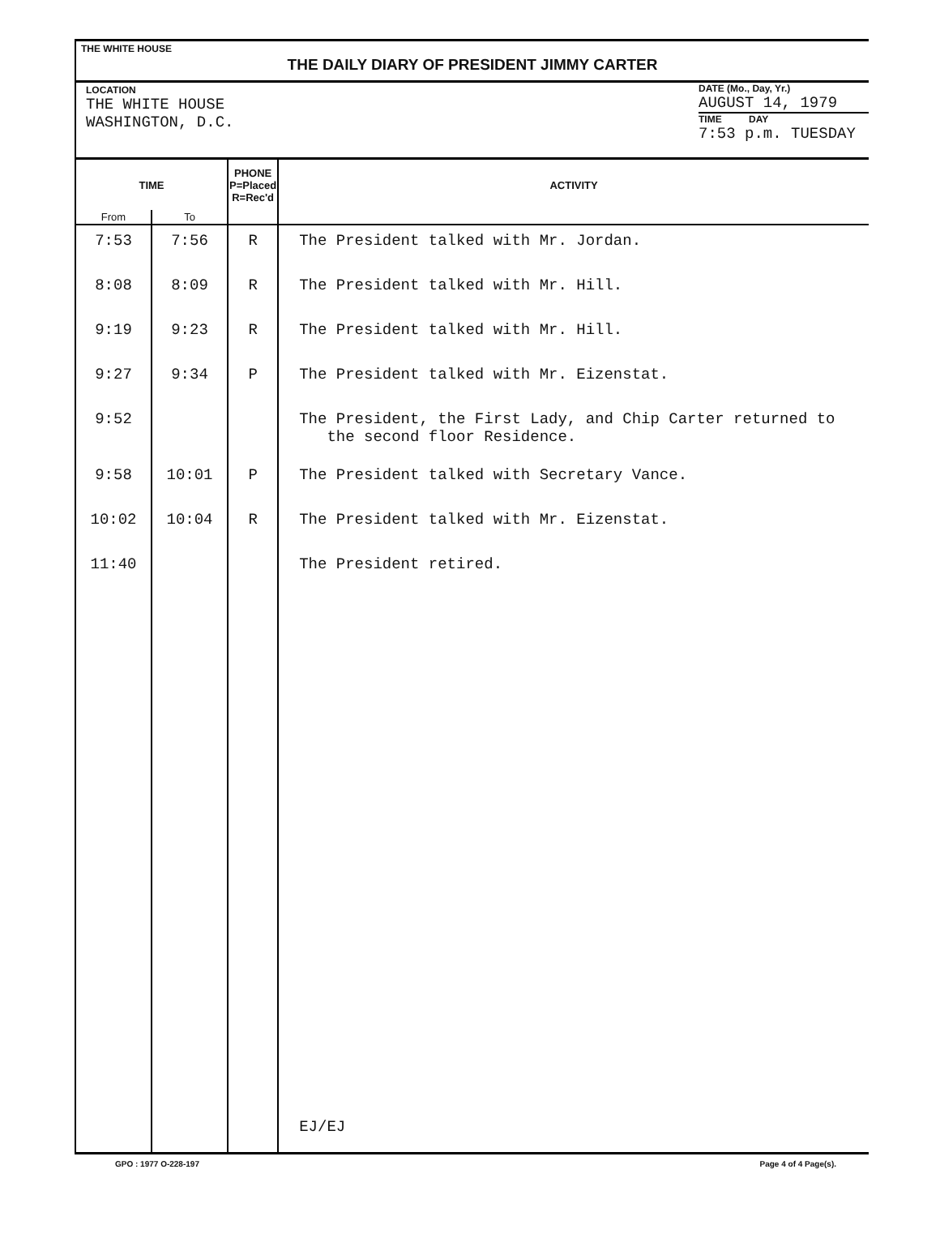THE WHITE HOUSE
THE DAILY DIARY OF PRESIDENT JIMMY CARTER
LOCATION
THE WHITE HOUSE
WASHINGTON, D.C.
DATE (Mo., Day, Yr.)
AUGUST 14, 1979
TIME DAY
7:53 p.m. TUESDAY
| TIME | | PHONE P=Placed R=Rec'd | ACTIVITY |
| --- | --- | --- | --- |
| From | To | | |
| 7:53 | 7:56 | R | The President talked with Mr. Jordan. |
| 8:08 | 8:09 | R | The President talked with Mr. Hill. |
| 9:19 | 9:23 | R | The President talked with Mr. Hill. |
| 9:27 | 9:34 | P | The President talked with Mr. Eizenstat. |
| 9:52 | | | The President, the First Lady, and Chip Carter returned to the second floor Residence. |
| 9:58 | 10:01 | P | The President talked with Secretary Vance. |
| 10:02 | 10:04 | R | The President talked with Mr. Eizenstat. |
| 11:40 | | | The President retired. |
| | | | EJ/EJ |
GPO : 1977 O-228-197 Page 4 of 4 Page(s).